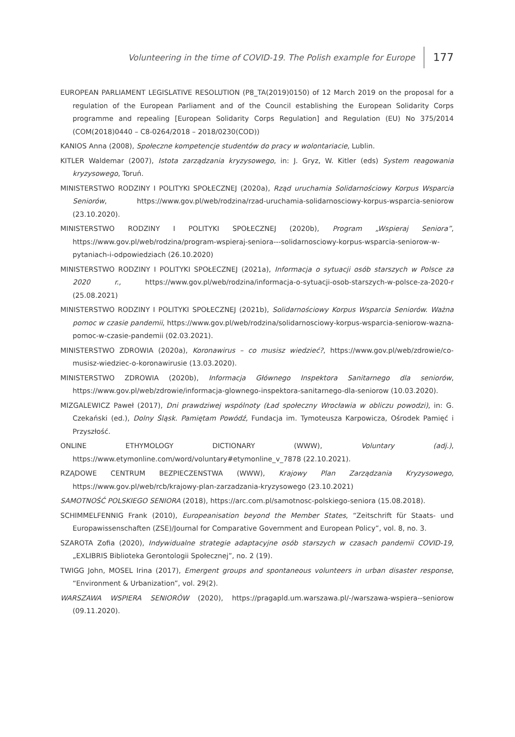Volunteering in the time of COVID-19. The Polish example for Europe 177
EUROPEAN PARLIAMENT LEGISLATIVE RESOLUTION (P8_TA(2019)0150) of 12 March 2019 on the proposal for a regulation of the European Parliament and of the Council establishing the European Solidarity Corps programme and repealing [European Solidarity Corps Regulation] and Regulation (EU) No 375/2014 (COM(2018)0440 – C8-0264/2018 – 2018/0230(COD))
KANIOS Anna (2008), Społeczne kompetencje studentów do pracy w wolontariacie, Lublin.
KITLER Waldemar (2007), Istota zarządzania kryzysowego, in: J. Gryz, W. Kitler (eds) System reagowania kryzysowego, Toruń.
MINISTERSTWO RODZINY I POLITYKI SPOŁECZNEJ (2020a), Rząd uruchamia Solidarnościowy Korpus Wsparcia Seniorów, https://www.gov.pl/web/rodzina/rzad-uruchamia-solidarnosciowy-korpus-wsparcia-seniorow (23.10.2020).
MINISTERSTWO RODZINY I POLITYKI SPOŁECZNEJ (2020b), Program „Wspieraj Seniora”, https://www.gov.pl/web/rodzina/program-wspieraj-seniora---solidarnosciowy-korpus-wsparcia-seniorow-w-pytaniach-i-odpowiedziach (26.10.2020)
MINISTERSTWO RODZINY I POLITYKI SPOŁECZNEJ (2021a), Informacja o sytuacji osób starszych w Polsce za 2020 r., https://www.gov.pl/web/rodzina/informacja-o-sytuacji-osob-starszych-w-polsce-za-2020-r (25.08.2021)
MINISTERSTWO RODZINY I POLITYKI SPOŁECZNEJ (2021b), Solidarnościowy Korpus Wsparcia Seniorów. Ważna pomoc w czasie pandemii, https://www.gov.pl/web/rodzina/solidarnosciowy-korpus-wsparcia-seniorow-wazna-pomoc-w-czasie-pandemii (02.03.2021).
MINISTERSTWO ZDROWIA (2020a), Koronawirus – co musisz wiedzieć?, https://www.gov.pl/web/zdrowie/co-musisz-wiedziec-o-koronawirusie (13.03.2020).
MINISTERSTWO ZDROWIA (2020b), Informacja Głównego Inspektora Sanitarnego dla seniorów, https://www.gov.pl/web/zdrowie/informacja-glownego-inspektora-sanitarnego-dla-seniorow (10.03.2020).
MIZGALEWICZ Paweł (2017), Dni prawdziwej wspólnoty (Ład społeczny Wrocławia w obliczu powodzi), in: G. Czekański (ed.), Dolny Śląsk. Pamiętam Powódź, Fundacja im. Tymoteusza Karpowicza, Ośrodek Pamięć i Przyszłość.
ONLINE ETHYMOLOGY DICTIONARY (WWW), Voluntary (adj.), https://www.etymonline.com/word/voluntary#etymonline_v_7878 (22.10.2021).
RZĄDOWE CENTRUM BEZPIECZENSTWA (WWW), Krajowy Plan Zarządzania Kryzysowego, https://www.gov.pl/web/rcb/krajowy-plan-zarzadzania-kryzysowego (23.10.2021)
SAMOTNOŚĆ POLSKIEGO SENIORA (2018), https://arc.com.pl/samotnosc-polskiego-seniora (15.08.2018).
SCHIMMELFENNIG Frank (2010), Europeanisation beyond the Member States, “Zeitschrift für Staats- und Europawissenschaften (ZSE)/Journal for Comparative Government and European Policy”, vol. 8, no. 3.
SZAROTA Zofia (2020), Indywidualne strategie adaptacyjne osób starszych w czasach pandemii COVID-19, „EXLIBRIS Biblioteka Gerontologii Społecznej”, no. 2 (19).
TWIGG John, MOSEL Irina (2017), Emergent groups and spontaneous volunteers in urban disaster response, “Environment & Urbanization”, vol. 29(2).
WARSZAWA WSPIERA SENIORÓW (2020), https://pragapld.um.warszawa.pl/-/warszawa-wspiera--seniorow (09.11.2020).